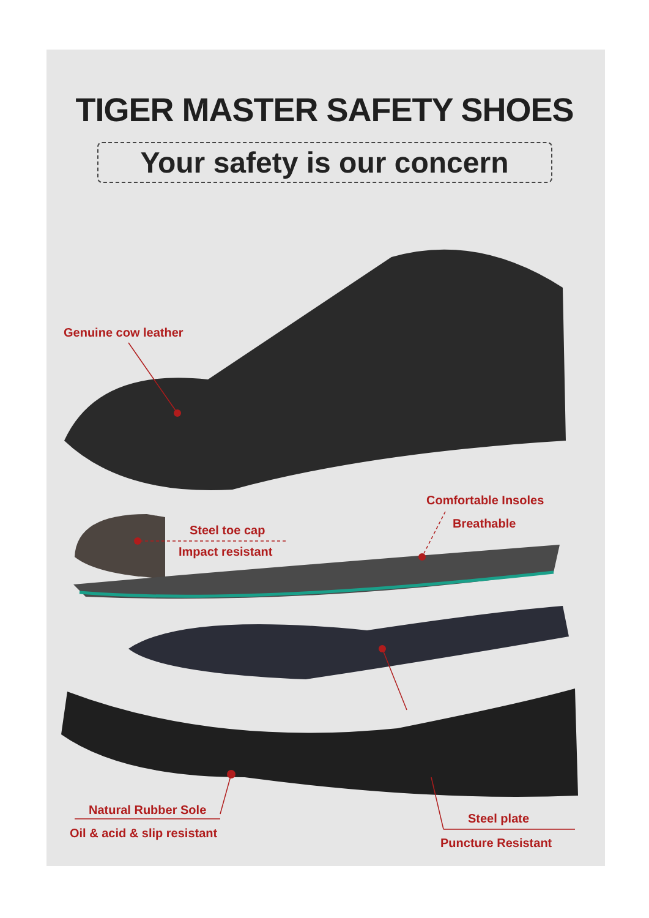TIGER MASTER SAFETY SHOES
Your safety is our concern
Genuine cow leather
Comfortable Insoles
Breathable
Steel toe cap
Impact resistant
Natural Rubber Sole
Oil & acid & slip resistant
Steel plate
Puncture Resistant